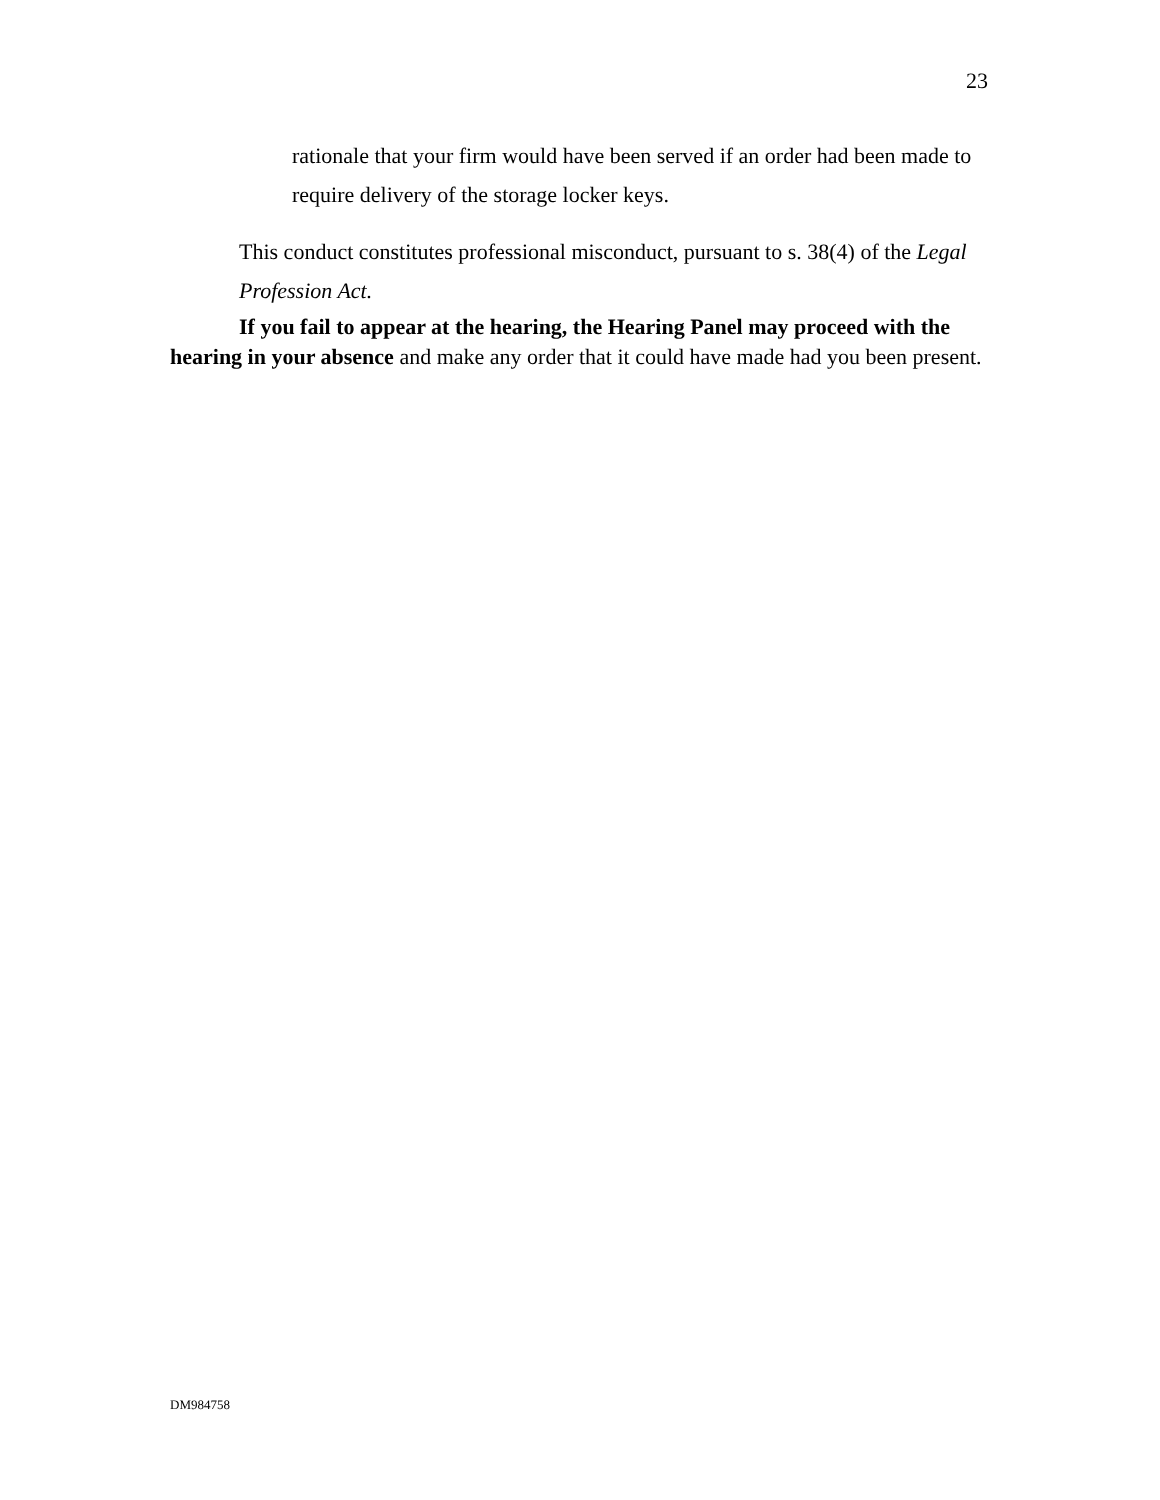23
rationale that your firm would have been served if an order had been made to require delivery of the storage locker keys.
This conduct constitutes professional misconduct, pursuant to s. 38(4) of the Legal Profession Act.
If you fail to appear at the hearing, the Hearing Panel may proceed with the hearing in your absence and make any order that it could have made had you been present.
DM984758